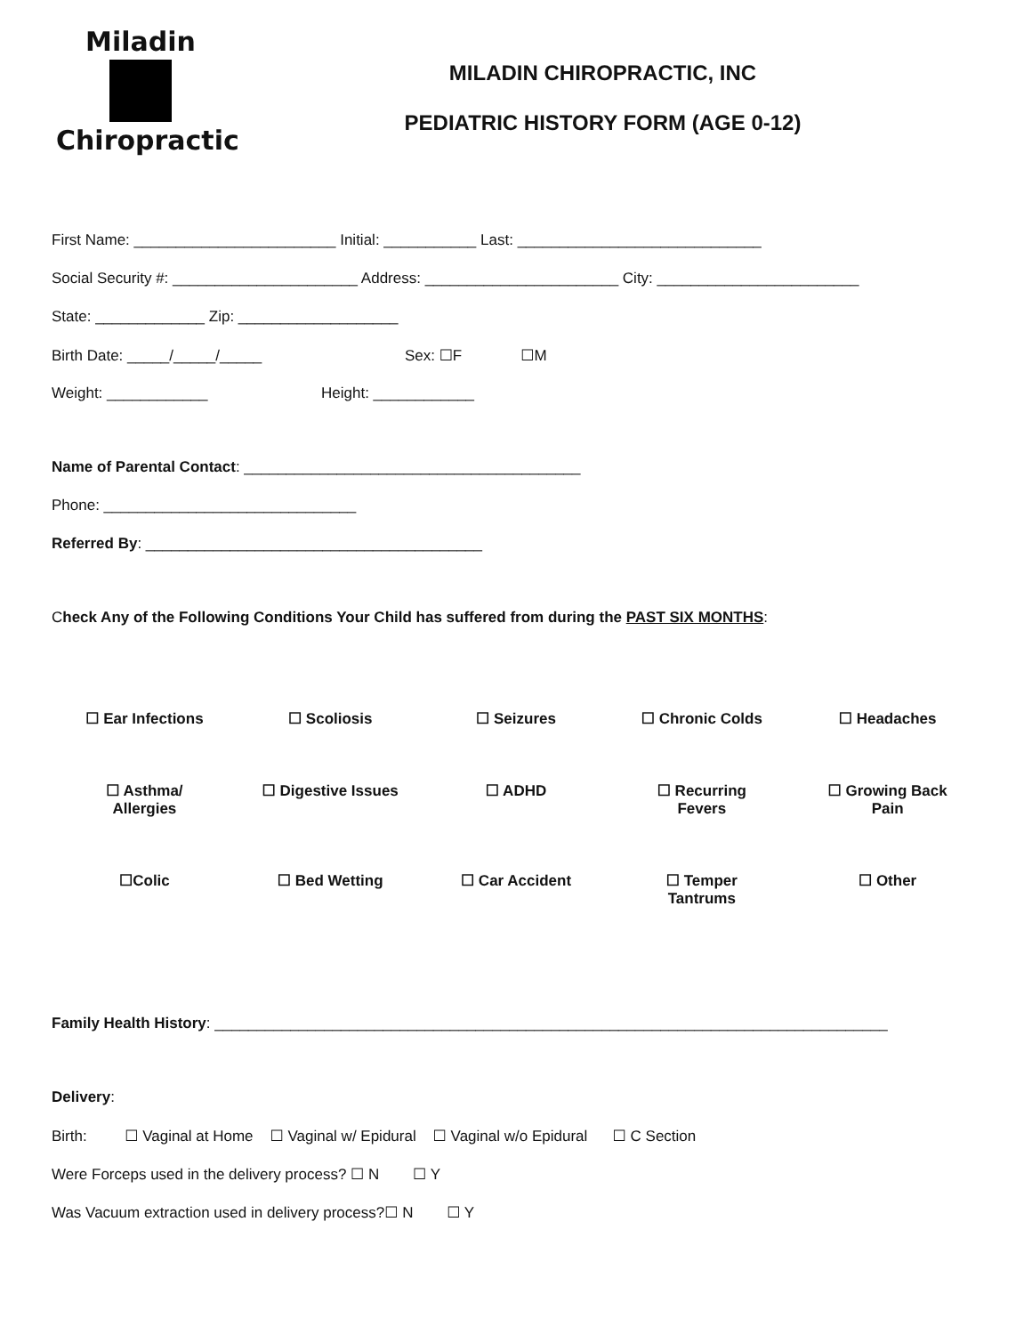Miladin
Chiropractic
MILADIN CHIROPRACTIC, INC
PEDIATRIC HISTORY FORM (AGE 0-12)
First Name: ________________________ Initial: ___________ Last: _____________________________
Social Security #: ______________________ Address: _______________________ City: ________________________
State: _____________ Zip: ___________________
Birth Date: _____/_____/_____ Sex: ☐F ☐M
Weight: ____________ Height: ____________
Name of Parental Contact: ________________________________________
Phone: ______________________________
Referred By: ________________________________________
Check Any of the Following Conditions Your Child has suffered from during the PAST SIX MONTHS:
☐ Ear Infections
☐ Scoliosis
☐ Seizures
☐ Chronic Colds
☐ Headaches
☐ Asthma/
Allergies
☐ Digestive Issues
☐ ADHD
☐ Recurring
Fevers
☐ Growing Back
Pain
☐Colic
☐ Bed Wetting
☐ Car Accident
☐ Temper
Tantrums
☐ Other
Family Health History: ________________________________________________________________________________
Delivery:
Birth: ☐ Vaginal at Home ☐ Vaginal w/ Epidural ☐ Vaginal w/o Epidural ☐ C Section
Were Forceps used in the delivery process? ☐ N ☐ Y
Was Vacuum extraction used in delivery process?☐ N ☐ Y